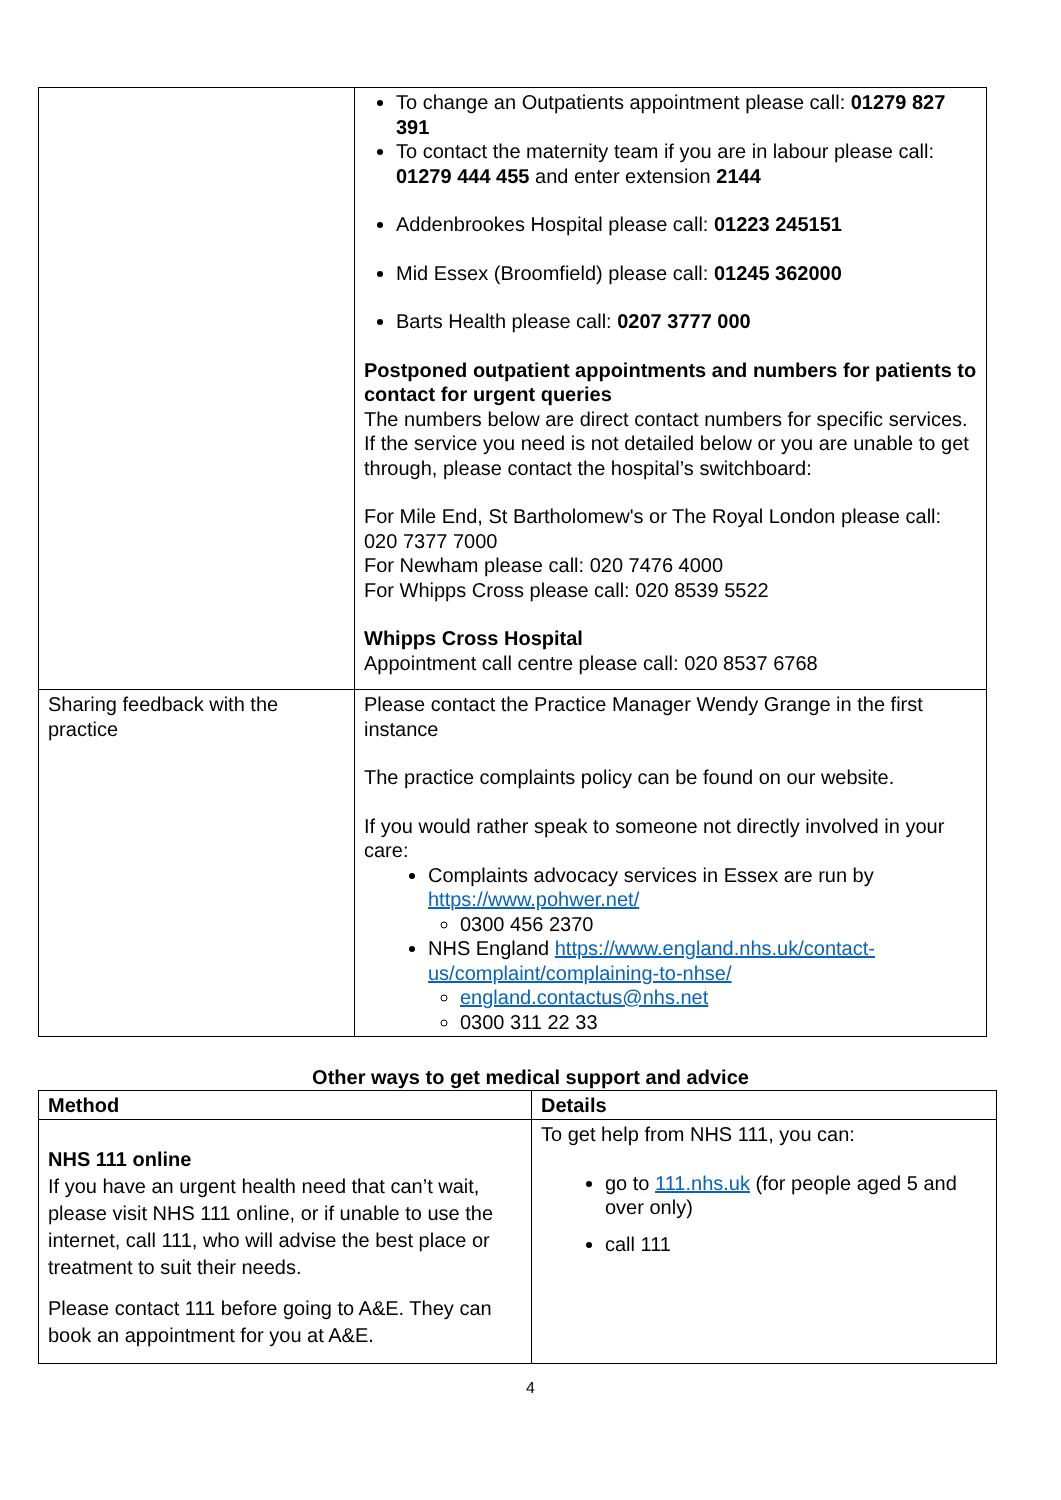| | To change an Outpatients appointment please call: 01279 827 391 To contact the maternity team if you are in labour please call: 01279 444 455 and enter extension 2144 Addenbrookes Hospital please call: 01223 245151 Mid Essex (Broomfield) please call: 01245 362000 Barts Health please call: 0207 3777 000 Postponed outpatient appointments and numbers for patients to contact for urgent queries The numbers below are direct contact numbers for specific services. If the service you need is not detailed below or you are unable to get through, please contact the hospital’s switchboard: For Mile End, St Bartholomew's or The Royal London please call: 020 7377 7000 For Newham please call: 020 7476 4000 For Whipps Cross please call: 020 8539 5522 Whipps Cross Hospital Appointment call centre please call: 020 8537 6768 |
| Sharing feedback with the practice | Please contact the Practice Manager Wendy Grange in the first instance The practice complaints policy can be found on our website. If you would rather speak to someone not directly involved in your care: Complaints advocacy services in Essex are run by https://www.pohwer.net/ 0300 456 2370 NHS England https://www.england.nhs.uk/contact-us/complaint/complaining-to-nhse/ england.contactus@nhs.net 0300 311 22 33 |
Other ways to get medical support and advice
| Method | Details |
| --- | --- |
| NHS 111 online If you have an urgent health need that can’t wait, please visit NHS 111 online, or if unable to use the internet, call 111, who will advise the best place or treatment to suit their needs. Please contact 111 before going to A&E. They can book an appointment for you at A&E. | To get help from NHS 111, you can: go to 111.nhs.uk (for people aged 5 and over only) call 111 |
4